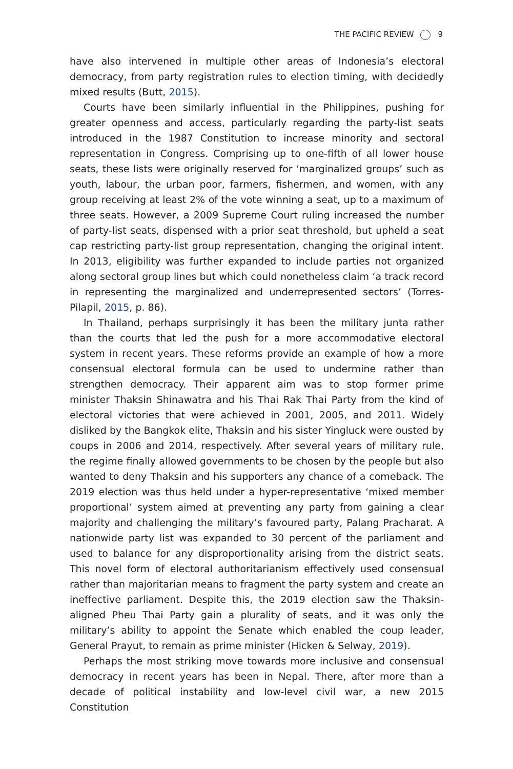THE PACIFIC REVIEW 9
have also intervened in multiple other areas of Indonesia’s electoral democracy, from party registration rules to election timing, with decidedly mixed results (Butt, 2015).
Courts have been similarly influential in the Philippines, pushing for greater openness and access, particularly regarding the party-list seats introduced in the 1987 Constitution to increase minority and sectoral representation in Congress. Comprising up to one-fifth of all lower house seats, these lists were originally reserved for ‘marginalized groups’ such as youth, labour, the urban poor, farmers, fishermen, and women, with any group receiving at least 2% of the vote winning a seat, up to a maximum of three seats. However, a 2009 Supreme Court ruling increased the number of party-list seats, dispensed with a prior seat threshold, but upheld a seat cap restricting party-list group representation, changing the original intent. In 2013, eligibility was further expanded to include parties not organized along sectoral group lines but which could nonetheless claim ‘a track record in representing the marginalized and underrepresented sectors’ (Torres-Pilapil, 2015, p. 86).
In Thailand, perhaps surprisingly it has been the military junta rather than the courts that led the push for a more accommodative electoral system in recent years. These reforms provide an example of how a more consensual electoral formula can be used to undermine rather than strengthen democracy. Their apparent aim was to stop former prime minister Thaksin Shinawatra and his Thai Rak Thai Party from the kind of electoral victories that were achieved in 2001, 2005, and 2011. Widely disliked by the Bangkok elite, Thaksin and his sister Yingluck were ousted by coups in 2006 and 2014, respectively. After several years of military rule, the regime finally allowed governments to be chosen by the people but also wanted to deny Thaksin and his supporters any chance of a comeback. The 2019 election was thus held under a hyper-representative ‘mixed member proportional’ system aimed at preventing any party from gaining a clear majority and challenging the military’s favoured party, Palang Pracharat. A nationwide party list was expanded to 30 percent of the parliament and used to balance for any disproportionality arising from the district seats. This novel form of electoral authoritarianism effectively used consensual rather than majoritarian means to fragment the party system and create an ineffective parliament. Despite this, the 2019 election saw the Thaksin-aligned Pheu Thai Party gain a plurality of seats, and it was only the military’s ability to appoint the Senate which enabled the coup leader, General Prayut, to remain as prime minister (Hicken & Selway, 2019).
Perhaps the most striking move towards more inclusive and consensual democracy in recent years has been in Nepal. There, after more than a decade of political instability and low-level civil war, a new 2015 Constitution